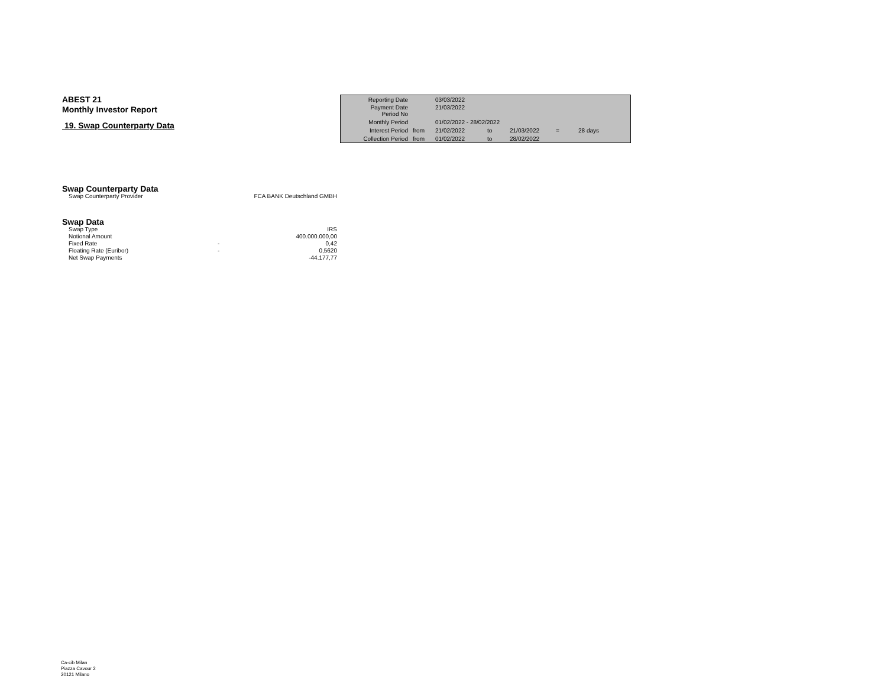ABEST 21
Monthly Investor Report
19. Swap Counterparty Data
| Reporting Date | | 03/03/2022 | | | | |
| Payment Date Period No | | 21/03/2022 | | | | |
| Monthly Period | | 01/02/2022 - 28/02/2022 | | | | |
| Interest Period | from | 21/02/2022 | to | 21/03/2022 | = | 28 days |
| Collection Period | from | 01/02/2022 | to | 28/02/2022 | | |
Swap Counterparty Data
| Swap Counterparty Provider | FCA BANK Deutschland GMBH |
Swap Data
| Swap Type | | IRS |
| Notional Amount | | 400.000.000,00 |
| Fixed Rate | - | 0,42 |
| Floating Rate (Euribor) | - | 0,5620 |
| Net Swap Payments | | -44.177,77 |
Ca-cib Milan
Piazza Cavour 2
20121 Milano